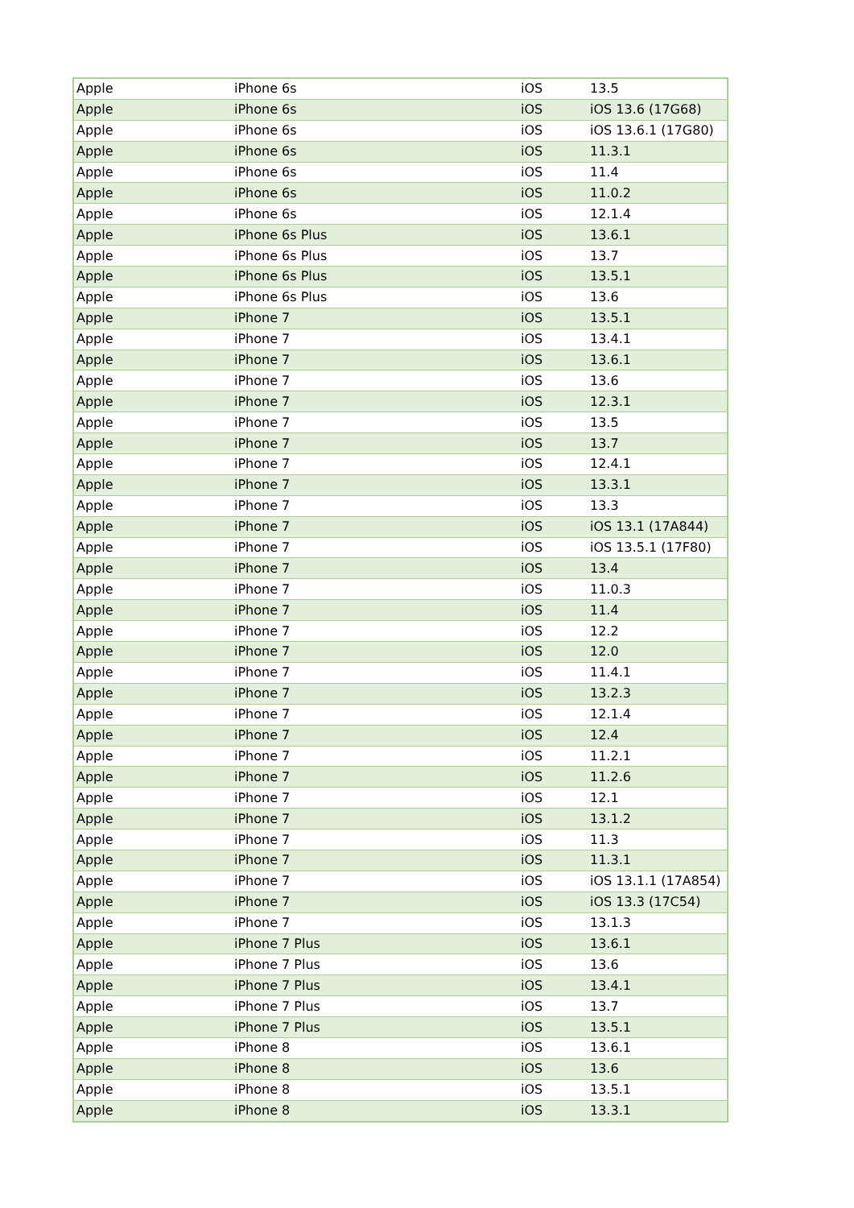| Apple | iPhone 6s | iOS | 13.5 |
| Apple | iPhone 6s | iOS | iOS 13.6 (17G68) |
| Apple | iPhone 6s | iOS | iOS 13.6.1 (17G80) |
| Apple | iPhone 6s | iOS | 11.3.1 |
| Apple | iPhone 6s | iOS | 11.4 |
| Apple | iPhone 6s | iOS | 11.0.2 |
| Apple | iPhone 6s | iOS | 12.1.4 |
| Apple | iPhone 6s Plus | iOS | 13.6.1 |
| Apple | iPhone 6s Plus | iOS | 13.7 |
| Apple | iPhone 6s Plus | iOS | 13.5.1 |
| Apple | iPhone 6s Plus | iOS | 13.6 |
| Apple | iPhone 7 | iOS | 13.5.1 |
| Apple | iPhone 7 | iOS | 13.4.1 |
| Apple | iPhone 7 | iOS | 13.6.1 |
| Apple | iPhone 7 | iOS | 13.6 |
| Apple | iPhone 7 | iOS | 12.3.1 |
| Apple | iPhone 7 | iOS | 13.5 |
| Apple | iPhone 7 | iOS | 13.7 |
| Apple | iPhone 7 | iOS | 12.4.1 |
| Apple | iPhone 7 | iOS | 13.3.1 |
| Apple | iPhone 7 | iOS | 13.3 |
| Apple | iPhone 7 | iOS | iOS 13.1 (17A844) |
| Apple | iPhone 7 | iOS | iOS 13.5.1 (17F80) |
| Apple | iPhone 7 | iOS | 13.4 |
| Apple | iPhone 7 | iOS | 11.0.3 |
| Apple | iPhone 7 | iOS | 11.4 |
| Apple | iPhone 7 | iOS | 12.2 |
| Apple | iPhone 7 | iOS | 12.0 |
| Apple | iPhone 7 | iOS | 11.4.1 |
| Apple | iPhone 7 | iOS | 13.2.3 |
| Apple | iPhone 7 | iOS | 12.1.4 |
| Apple | iPhone 7 | iOS | 12.4 |
| Apple | iPhone 7 | iOS | 11.2.1 |
| Apple | iPhone 7 | iOS | 11.2.6 |
| Apple | iPhone 7 | iOS | 12.1 |
| Apple | iPhone 7 | iOS | 13.1.2 |
| Apple | iPhone 7 | iOS | 11.3 |
| Apple | iPhone 7 | iOS | 11.3.1 |
| Apple | iPhone 7 | iOS | iOS 13.1.1 (17A854) |
| Apple | iPhone 7 | iOS | iOS 13.3 (17C54) |
| Apple | iPhone 7 | iOS | 13.1.3 |
| Apple | iPhone 7 Plus | iOS | 13.6.1 |
| Apple | iPhone 7 Plus | iOS | 13.6 |
| Apple | iPhone 7 Plus | iOS | 13.4.1 |
| Apple | iPhone 7 Plus | iOS | 13.7 |
| Apple | iPhone 7 Plus | iOS | 13.5.1 |
| Apple | iPhone 8 | iOS | 13.6.1 |
| Apple | iPhone 8 | iOS | 13.6 |
| Apple | iPhone 8 | iOS | 13.5.1 |
| Apple | iPhone 8 | iOS | 13.3.1 |